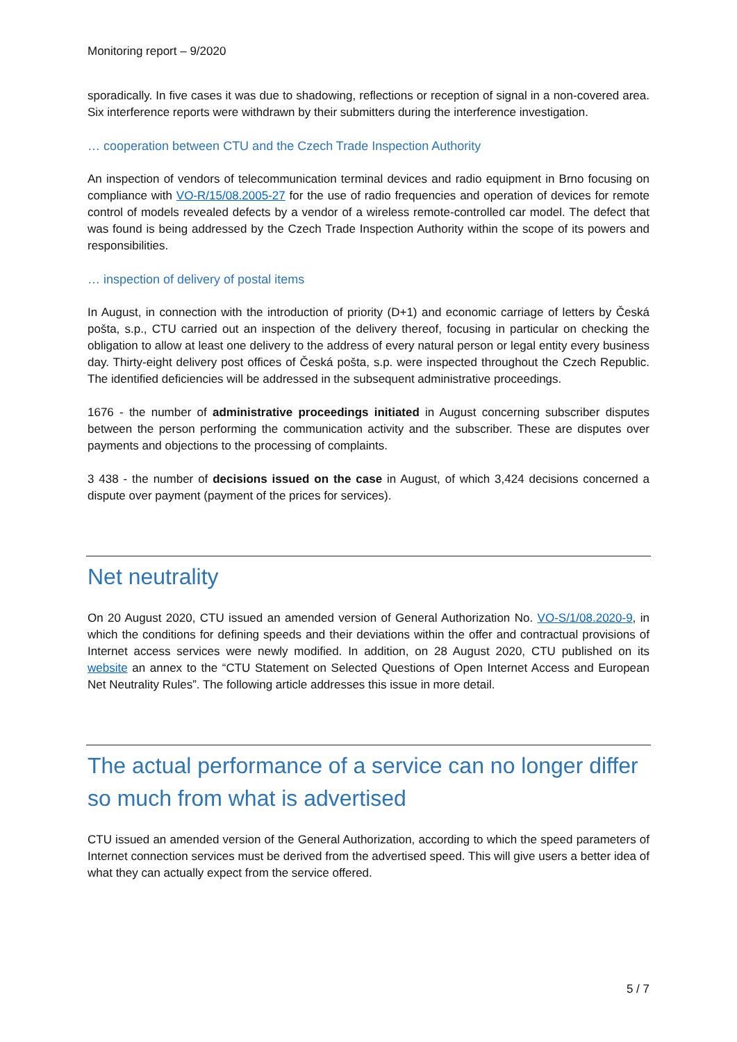Monitoring report – 9/2020
sporadically. In five cases it was due to shadowing, reflections or reception of signal in a non-covered area. Six interference reports were withdrawn by their submitters during the interference investigation.
… cooperation between CTU and the Czech Trade Inspection Authority
An inspection of vendors of telecommunication terminal devices and radio equipment in Brno focusing on compliance with VO-R/15/08.2005-27 for the use of radio frequencies and operation of devices for remote control of models revealed defects by a vendor of a wireless remote-controlled car model. The defect that was found is being addressed by the Czech Trade Inspection Authority within the scope of its powers and responsibilities.
… inspection of delivery of postal items
In August, in connection with the introduction of priority (D+1) and economic carriage of letters by Česká pošta, s.p., CTU carried out an inspection of the delivery thereof, focusing in particular on checking the obligation to allow at least one delivery to the address of every natural person or legal entity every business day. Thirty-eight delivery post offices of Česká pošta, s.p. were inspected throughout the Czech Republic. The identified deficiencies will be addressed in the subsequent administrative proceedings.
1676 - the number of administrative proceedings initiated in August concerning subscriber disputes between the person performing the communication activity and the subscriber. These are disputes over payments and objections to the processing of complaints.
3 438 - the number of decisions issued on the case in August, of which 3,424 decisions concerned a dispute over payment (payment of the prices for services).
Net neutrality
On 20 August 2020, CTU issued an amended version of General Authorization No. VO-S/1/08.2020-9, in which the conditions for defining speeds and their deviations within the offer and contractual provisions of Internet access services were newly modified. In addition, on 28 August 2020, CTU published on its website an annex to the “CTU Statement on Selected Questions of Open Internet Access and European Net Neutrality Rules”. The following article addresses this issue in more detail.
The actual performance of a service can no longer differ so much from what is advertised
CTU issued an amended version of the General Authorization, according to which the speed parameters of Internet connection services must be derived from the advertised speed. This will give users a better idea of what they can actually expect from the service offered.
5 / 7